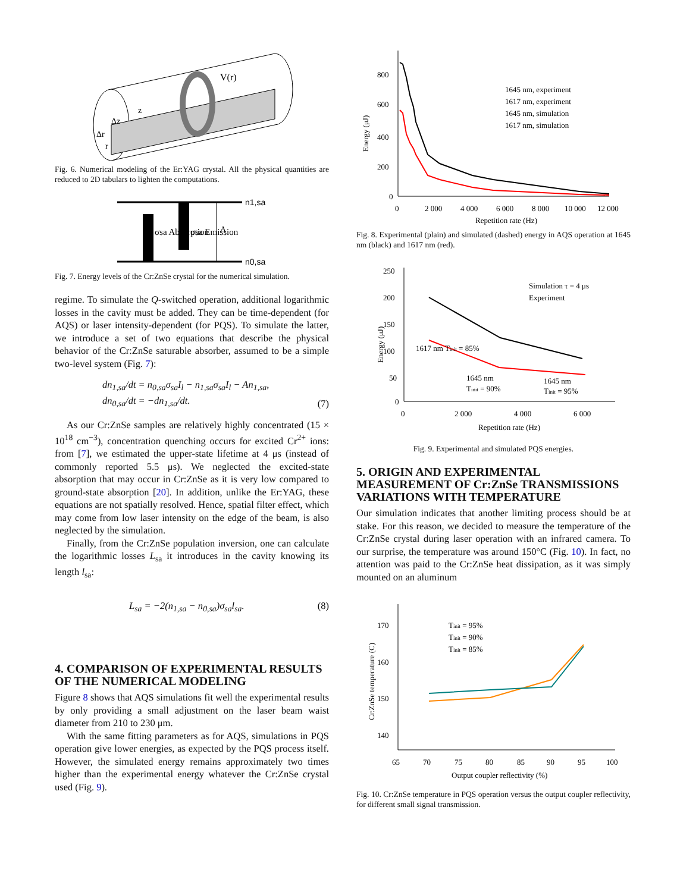V(r)
Δz
Δr
r
z
Fig. 6. Numerical modeling of the Er:YAG crystal. All the physical quantities are reduced to 2D tabulars to lighten the computations.
n1,sa
n0,sa
σsa Absorption
σsa Emission
A
Fig. 7. Energy levels of the Cr:ZnSe crystal for the numerical simulation.
regime. To simulate the Q-switched operation, additional logarithmic losses in the cavity must be added. They can be time-dependent (for AQS) or laser intensity-dependent (for PQS). To simulate the latter, we introduce a set of two equations that describe the physical behavior of the Cr:ZnSe saturable absorber, assumed to be a simple two-level system (Fig. 7):
dn<sub>1,sa</sub>/dt = n<sub>0,sa</sub>σ<sub>sa</sub>I<sub>l</sub> − n<sub>1,sa</sub>σ<sub>sa</sub>I<sub>l</sub> − An<sub>1,sa</sub>,
dn<sub>0,sa</sub>/dt = −dn<sub>1,sa</sub>/dt. (7)
As our Cr:ZnSe samples are relatively highly concentrated (15 × 10<sup>18</sup> cm<sup>−3</sup>), concentration quenching occurs for excited Cr<sup>2+</sup> ions: from [7], we estimated the upper-state lifetime at 4 μs (instead of commonly reported 5.5 μs). We neglected the excited-state absorption that may occur in Cr:ZnSe as it is very low compared to ground-state absorption [20]. In addition, unlike the Er:YAG, these equations are not spatially resolved. Hence, spatial filter effect, which may come from low laser intensity on the edge of the beam, is also neglected by the simulation.
Finally, from the Cr:ZnSe population inversion, one can calculate the logarithmic losses L<sub>sa</sub> it introduces in the cavity knowing its length l<sub>sa</sub>:
L<sub>sa</sub> = −2(n<sub>1,sa</sub> − n<sub>0,sa</sub>)σ<sub>sa</sub>l<sub>sa</sub>. (8)
4. COMPARISON OF EXPERIMENTAL RESULTS OF THE NUMERICAL MODELING
Figure 8 shows that AQS simulations fit well the experimental results by only providing a small adjustment on the laser beam waist diameter from 210 to 230 μm.
With the same fitting parameters as for AQS, simulations in PQS operation give lower energies, as expected by the PQS process itself. However, the simulated energy remains approximately two times higher than the experimental energy whatever the Cr:ZnSe crystal used (Fig. 9).
800
600
400
200
0
0
2 000
4 000
6 000
8 000
10 000
12 000
Repetition rate (Hz)
Energy (μJ)
1645 nm, experiment
1617 nm, experiment
1645 nm, simulation
1617 nm, simulation
Fig. 8. Experimental (plain) and simulated (dashed) energy in AQS operation at 1645 nm (black) and 1617 nm (red).
250
200
150
100
50
0
0
2 000
4 000
6 000
Repetition rate (Hz)
Energy (μJ)
Simulation τ = 4 μs
Experiment
1617 nm Tinit = 85%
1645 nm
Tinit = 90%
1645 nm
Tinit = 95%
Fig. 9. Experimental and simulated PQS energies.
5. ORIGIN AND EXPERIMENTAL MEASUREMENT OF Cr:ZnSe TRANSMISSIONS VARIATIONS WITH TEMPERATURE
Our simulation indicates that another limiting process should be at stake. For this reason, we decided to measure the temperature of the Cr:ZnSe crystal during laser operation with an infrared camera. To our surprise, the temperature was around 150°C (Fig. 10). In fact, no attention was paid to the Cr:ZnSe heat dissipation, as it was simply mounted on an aluminum
170
160
150
140
65
70
75
80
85
90
95
100
Output coupler reflectivity (%)
Cr:ZnSe temperature (C)
Tinit = 95%
Tinit = 90%
Tinit = 85%
Fig. 10. Cr:ZnSe temperature in PQS operation versus the output coupler reflectivity, for different small signal transmission.